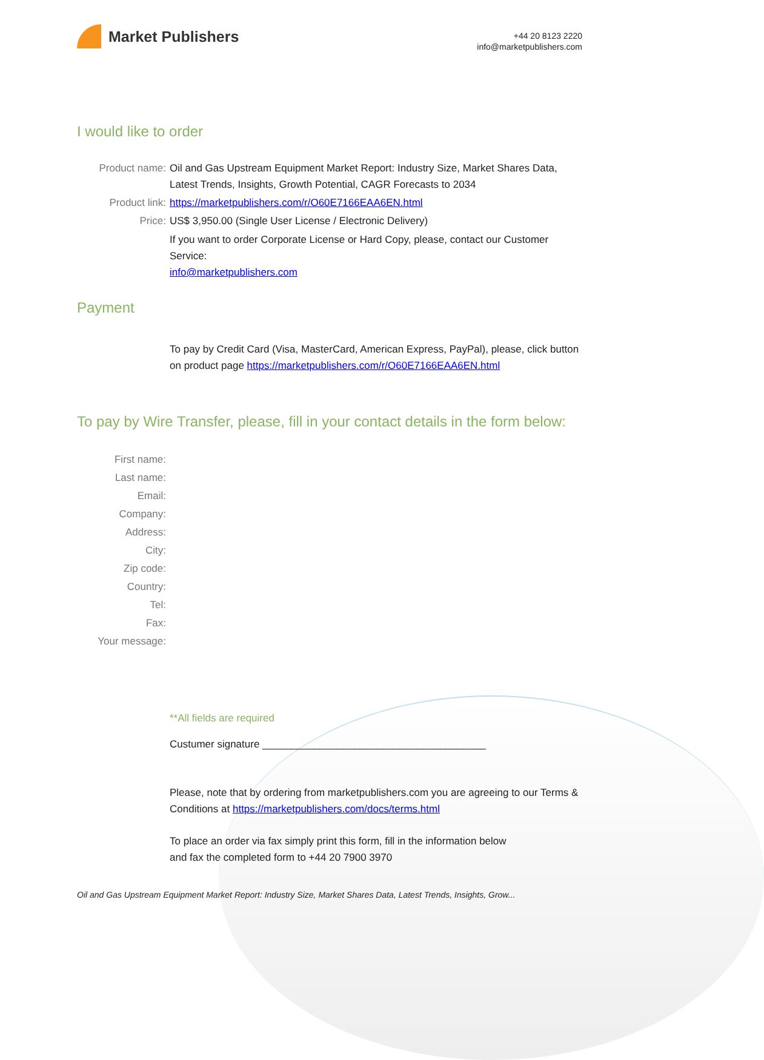Market Publishers
+44 20 8123 2220
info@marketpublishers.com
I would like to order
Product name: Oil and Gas Upstream Equipment Market Report: Industry Size, Market Shares Data, Latest Trends, Insights, Growth Potential, CAGR Forecasts to 2034
Product link: https://marketpublishers.com/r/O60E7166EAA6EN.html
Price: US$ 3,950.00 (Single User License / Electronic Delivery)
If you want to order Corporate License or Hard Copy, please, contact our Customer Service:
info@marketpublishers.com
Payment
To pay by Credit Card (Visa, MasterCard, American Express, PayPal), please, click button on product page https://marketpublishers.com/r/O60E7166EAA6EN.html
To pay by Wire Transfer, please, fill in your contact details in the form below:
First name:
Last name:
Email:
Company:
Address:
City:
Zip code:
Country:
Tel:
Fax:
Your message:
**All fields are required
Custumer signature _______________________________________
Please, note that by ordering from marketpublishers.com you are agreeing to our Terms & Conditions at https://marketpublishers.com/docs/terms.html
To place an order via fax simply print this form, fill in the information below
and fax the completed form to +44 20 7900 3970
Oil and Gas Upstream Equipment Market Report: Industry Size, Market Shares Data, Latest Trends, Insights, Grow...